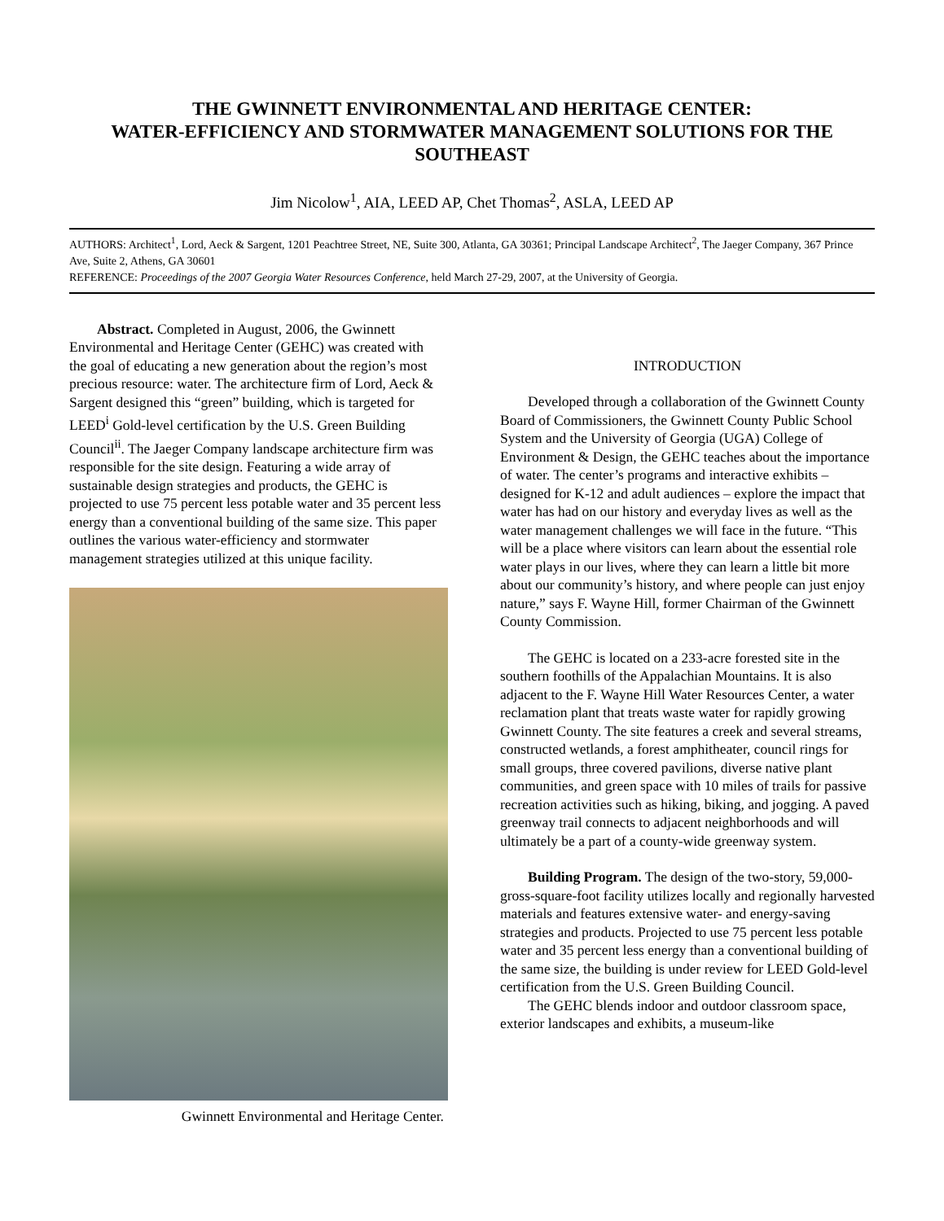THE GWINNETT ENVIRONMENTAL AND HERITAGE CENTER:
WATER-EFFICIENCY AND STORMWATER MANAGEMENT SOLUTIONS FOR THE SOUTHEAST
Jim Nicolow<sup>1</sup>, AIA, LEED AP, Chet Thomas<sup>2</sup>, ASLA, LEED AP
AUTHORS: Architect<sup>1</sup>, Lord, Aeck & Sargent, 1201 Peachtree Street, NE, Suite 300, Atlanta, GA 30361; Principal Landscape Architect<sup>2</sup>, The Jaeger Company, 367 Prince Ave, Suite 2, Athens, GA 30601
REFERENCE: Proceedings of the 2007 Georgia Water Resources Conference, held March 27-29, 2007, at the University of Georgia.
Abstract. Completed in August, 2006, the Gwinnett Environmental and Heritage Center (GEHC) was created with the goal of educating a new generation about the region’s most precious resource: water. The architecture firm of Lord, Aeck & Sargent designed this “green” building, which is targeted for LEED<sup>i</sup> Gold-level certification by the U.S. Green Building Council<sup>ii</sup>. The Jaeger Company landscape architecture firm was responsible for the site design. Featuring a wide array of sustainable design strategies and products, the GEHC is projected to use 75 percent less potable water and 35 percent less energy than a conventional building of the same size. This paper outlines the various water-efficiency and stormwater management strategies utilized at this unique facility.
Gwinnett Environmental and Heritage Center.
INTRODUCTION
Developed through a collaboration of the Gwinnett County Board of Commissioners, the Gwinnett County Public School System and the University of Georgia (UGA) College of Environment & Design, the GEHC teaches about the importance of water. The center’s programs and interactive exhibits – designed for K-12 and adult audiences – explore the impact that water has had on our history and everyday lives as well as the water management challenges we will face in the future. “This will be a place where visitors can learn about the essential role water plays in our lives, where they can learn a little bit more about our community’s history, and where people can just enjoy nature,” says F. Wayne Hill, former Chairman of the Gwinnett County Commission.
The GEHC is located on a 233-acre forested site in the southern foothills of the Appalachian Mountains. It is also adjacent to the F. Wayne Hill Water Resources Center, a water reclamation plant that treats waste water for rapidly growing Gwinnett County. The site features a creek and several streams, constructed wetlands, a forest amphitheater, council rings for small groups, three covered pavilions, diverse native plant communities, and green space with 10 miles of trails for passive recreation activities such as hiking, biking, and jogging. A paved greenway trail connects to adjacent neighborhoods and will ultimately be a part of a county-wide greenway system.
Building Program. The design of the two-story, 59,000-gross-square-foot facility utilizes locally and regionally harvested materials and features extensive water- and energy-saving strategies and products. Projected to use 75 percent less potable water and 35 percent less energy than a conventional building of the same size, the building is under review for LEED Gold-level certification from the U.S. Green Building Council.
The GEHC blends indoor and outdoor classroom space, exterior landscapes and exhibits, a museum-like